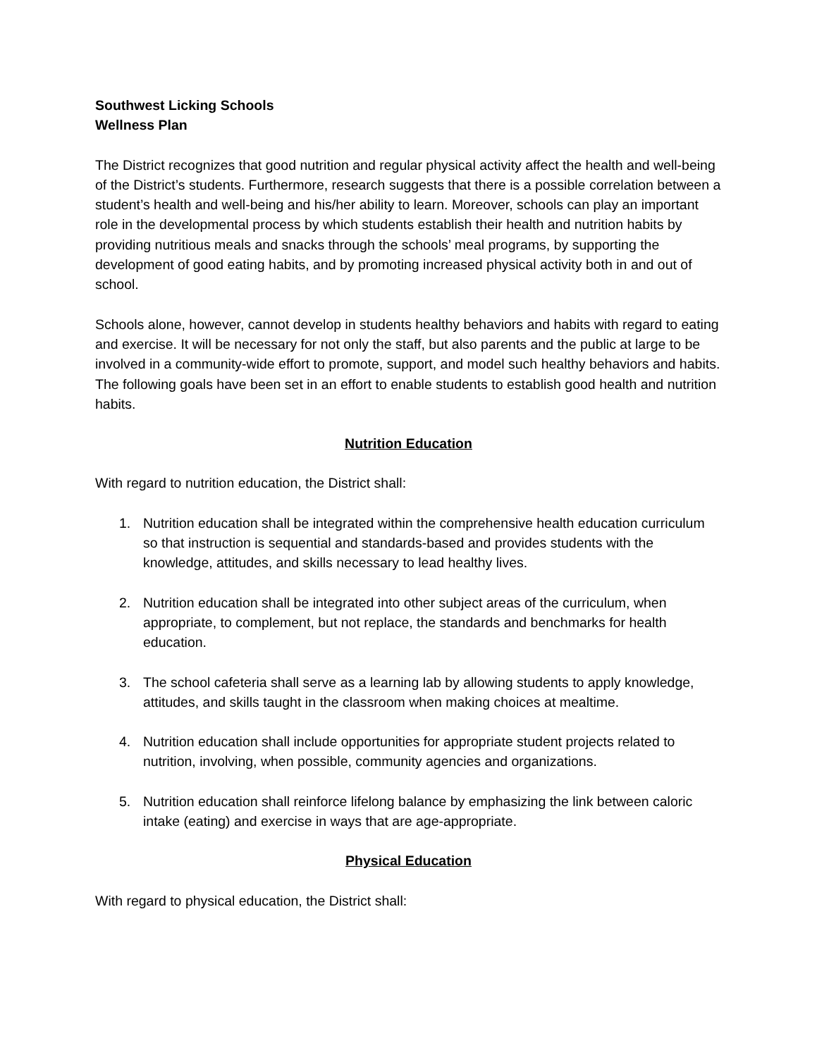Southwest Licking Schools
Wellness Plan
The District recognizes that good nutrition and regular physical activity affect the health and well-being of the District’s students. Furthermore, research suggests that there is a possible correlation between a student’s health and well-being and his/her ability to learn. Moreover, schools can play an important role in the developmental process by which students establish their health and nutrition habits by providing nutritious meals and snacks through the schools’ meal programs, by supporting the development of good eating habits, and by promoting increased physical activity both in and out of school.
Schools alone, however, cannot develop in students healthy behaviors and habits with regard to eating and exercise. It will be necessary for not only the staff, but also parents and the public at large to be involved in a community-wide effort to promote, support, and model such healthy behaviors and habits. The following goals have been set in an effort to enable students to establish good health and nutrition habits.
Nutrition Education
With regard to nutrition education, the District shall:
1. Nutrition education shall be integrated within the comprehensive health education curriculum so that instruction is sequential and standards-based and provides students with the knowledge, attitudes, and skills necessary to lead healthy lives.
2. Nutrition education shall be integrated into other subject areas of the curriculum, when appropriate, to complement, but not replace, the standards and benchmarks for health education.
3. The school cafeteria shall serve as a learning lab by allowing students to apply knowledge, attitudes, and skills taught in the classroom when making choices at mealtime.
4. Nutrition education shall include opportunities for appropriate student projects related to nutrition, involving, when possible, community agencies and organizations.
5. Nutrition education shall reinforce lifelong balance by emphasizing the link between caloric intake (eating) and exercise in ways that are age-appropriate.
Physical Education
With regard to physical education, the District shall: